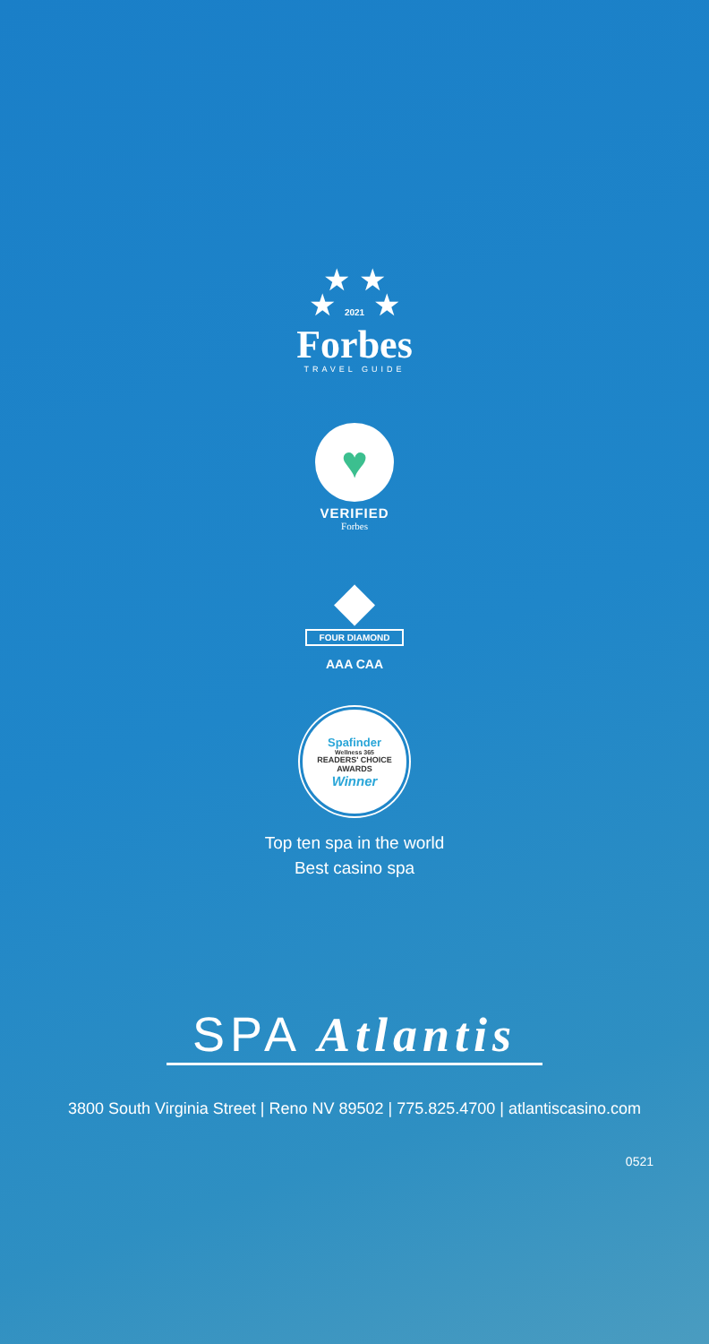★ ★
★ 2021 ★
Forbes
TRAVEL GUIDE
♥
VERIFIED
Forbes
◆
FOUR DIAMOND
AAA CAA
Spafinder
Wellness 365
READERS' CHOICE
AWARDS
Winner
Top ten spa in the world
Best casino spa
SPA Atlantis
3800 South Virginia Street | Reno NV 89502 | 775.825.4700 | atlantiscasino.com
0521